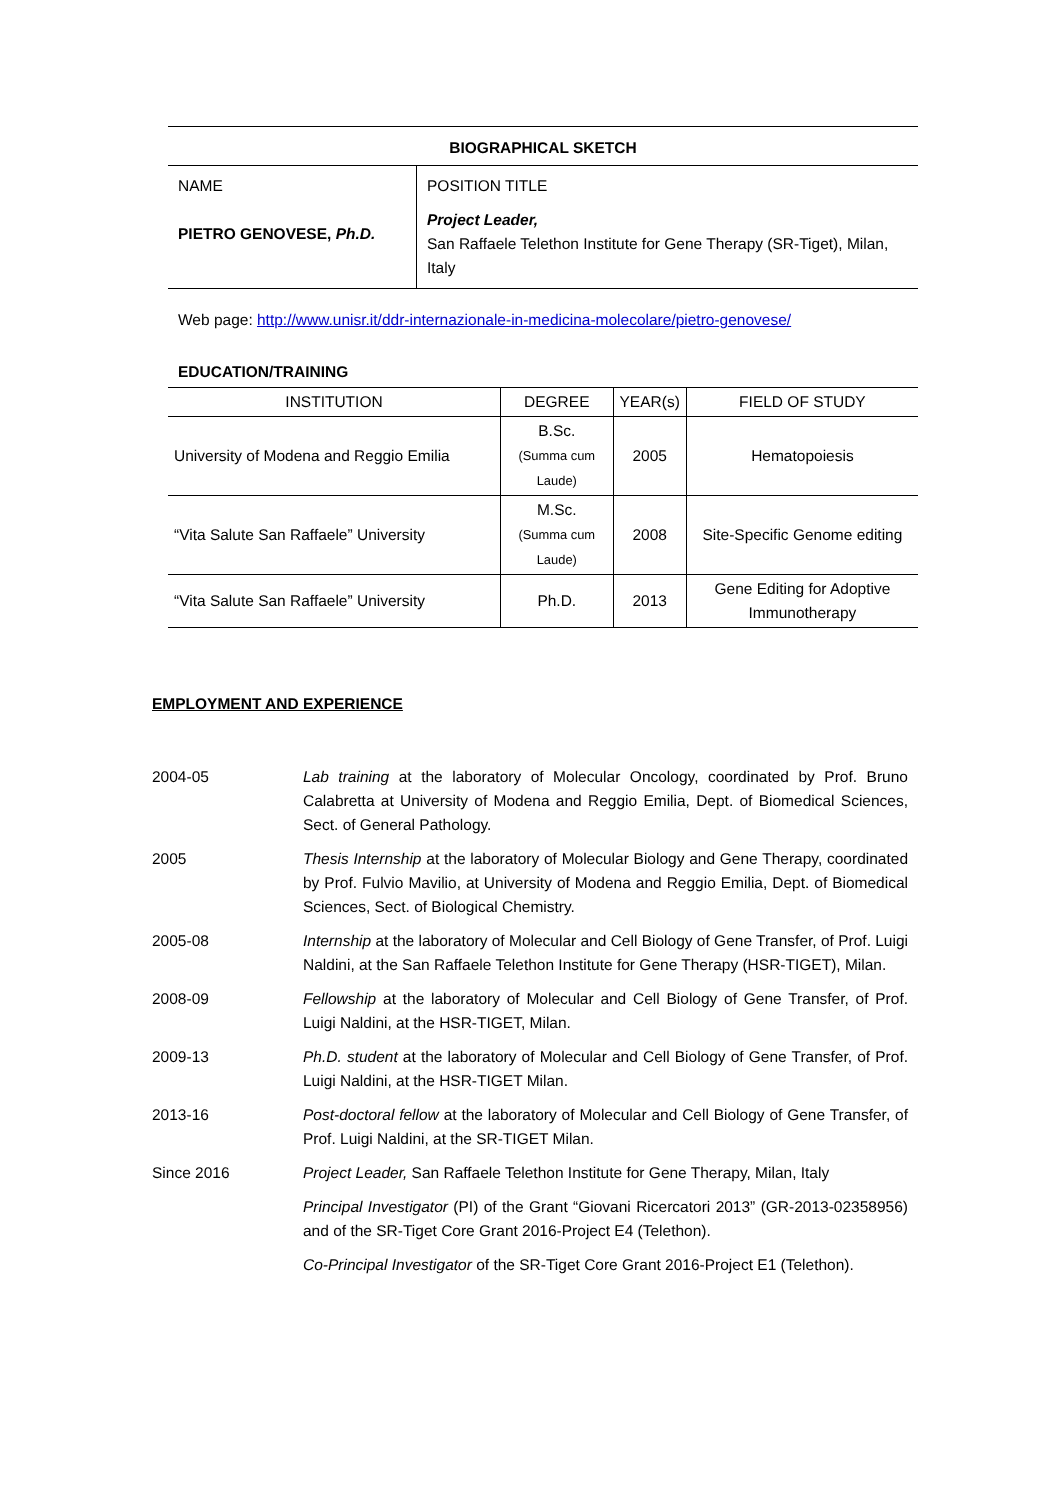BIOGRAPHICAL SKETCH
| NAME PIETRO GENOVESE, Ph.D. | POSITION TITLE Project Leader, San Raffaele Telethon Institute for Gene Therapy (SR-Tiget), Milan, Italy |
Web page: http://www.unisr.it/ddr-internazionale-in-medicina-molecolare/pietro-genovese/
EDUCATION/TRAINING
| INSTITUTION | DEGREE | YEAR(s) | FIELD OF STUDY |
| --- | --- | --- | --- |
| University of Modena and Reggio Emilia | B.Sc. (Summa cum Laude) | 2005 | Hematopoiesis |
| “Vita Salute San Raffaele” University | M.Sc. (Summa cum Laude) | 2008 | Site-Specific Genome editing |
| “Vita Salute San Raffaele” University | Ph.D. | 2013 | Gene Editing for Adoptive Immunotherapy |
EMPLOYMENT AND EXPERIENCE
2004-05 Lab training at the laboratory of Molecular Oncology, coordinated by Prof. Bruno Calabretta at University of Modena and Reggio Emilia, Dept. of Biomedical Sciences, Sect. of General Pathology.
2005 Thesis Internship at the laboratory of Molecular Biology and Gene Therapy, coordinated by Prof. Fulvio Mavilio, at University of Modena and Reggio Emilia, Dept. of Biomedical Sciences, Sect. of Biological Chemistry.
2005-08 Internship at the laboratory of Molecular and Cell Biology of Gene Transfer, of Prof. Luigi Naldini, at the San Raffaele Telethon Institute for Gene Therapy (HSR-TIGET), Milan.
2008-09 Fellowship at the laboratory of Molecular and Cell Biology of Gene Transfer, of Prof. Luigi Naldini, at the HSR-TIGET, Milan.
2009-13 Ph.D. student at the laboratory of Molecular and Cell Biology of Gene Transfer, of Prof. Luigi Naldini, at the HSR-TIGET Milan.
2013-16 Post-doctoral fellow at the laboratory of Molecular and Cell Biology of Gene Transfer, of Prof. Luigi Naldini, at the SR-TIGET Milan.
Since 2016 Project Leader, San Raffaele Telethon Institute for Gene Therapy, Milan, Italy
Principal Investigator (PI) of the Grant “Giovani Ricercatori 2013” (GR-2013-02358956) and of the SR-Tiget Core Grant 2016-Project E4 (Telethon).
Co-Principal Investigator of the SR-Tiget Core Grant 2016-Project E1 (Telethon).